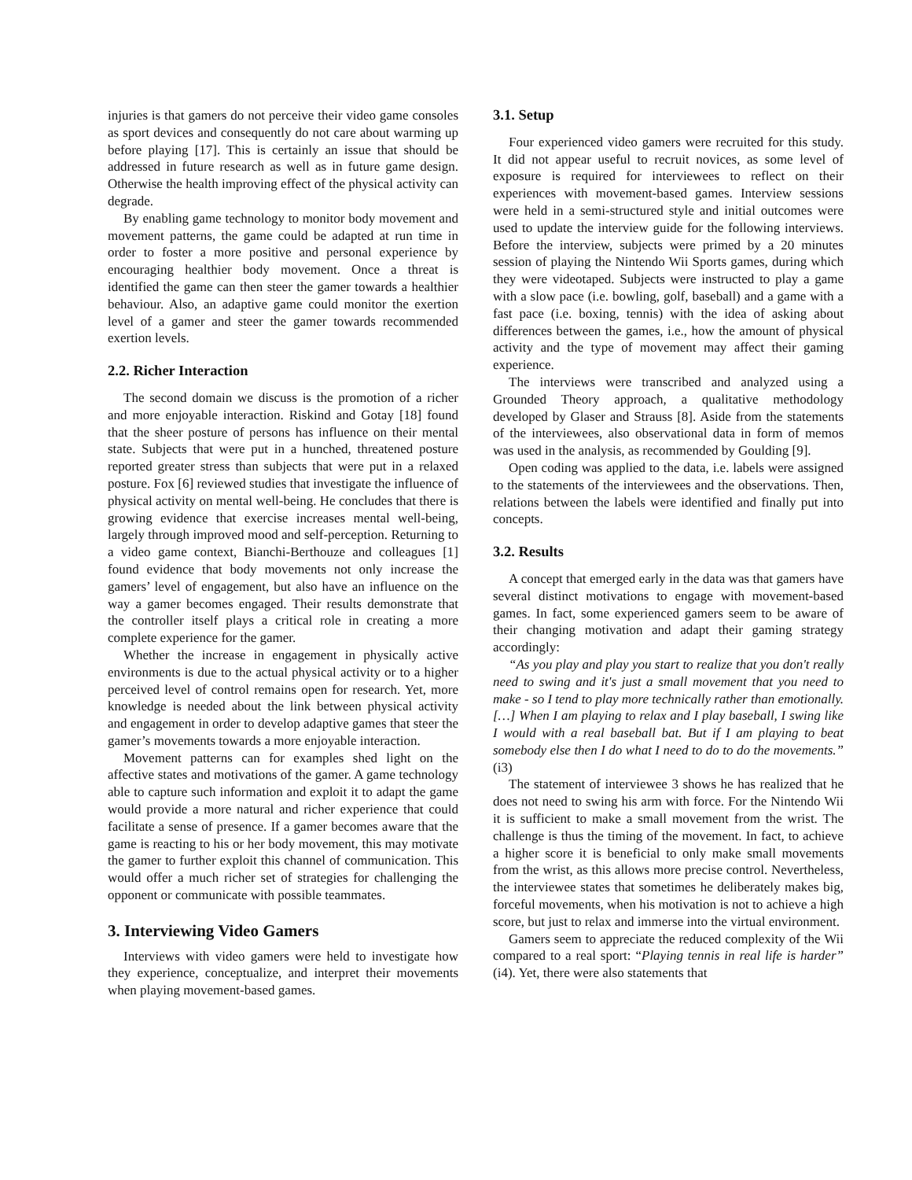injuries is that gamers do not perceive their video game consoles as sport devices and consequently do not care about warming up before playing [17]. This is certainly an issue that should be addressed in future research as well as in future game design. Otherwise the health improving effect of the physical activity can degrade.
By enabling game technology to monitor body movement and movement patterns, the game could be adapted at run time in order to foster a more positive and personal experience by encouraging healthier body movement. Once a threat is identified the game can then steer the gamer towards a healthier behaviour. Also, an adaptive game could monitor the exertion level of a gamer and steer the gamer towards recommended exertion levels.
2.2. Richer Interaction
The second domain we discuss is the promotion of a richer and more enjoyable interaction. Riskind and Gotay [18] found that the sheer posture of persons has influence on their mental state. Subjects that were put in a hunched, threatened posture reported greater stress than subjects that were put in a relaxed posture. Fox [6] reviewed studies that investigate the influence of physical activity on mental well-being. He concludes that there is growing evidence that exercise increases mental well-being, largely through improved mood and self-perception. Returning to a video game context, Bianchi-Berthouze and colleagues [1] found evidence that body movements not only increase the gamers’ level of engagement, but also have an influence on the way a gamer becomes engaged. Their results demonstrate that the controller itself plays a critical role in creating a more complete experience for the gamer.
Whether the increase in engagement in physically active environments is due to the actual physical activity or to a higher perceived level of control remains open for research. Yet, more knowledge is needed about the link between physical activity and engagement in order to develop adaptive games that steer the gamer’s movements towards a more enjoyable interaction.
Movement patterns can for examples shed light on the affective states and motivations of the gamer. A game technology able to capture such information and exploit it to adapt the game would provide a more natural and richer experience that could facilitate a sense of presence. If a gamer becomes aware that the game is reacting to his or her body movement, this may motivate the gamer to further exploit this channel of communication. This would offer a much richer set of strategies for challenging the opponent or communicate with possible teammates.
3. Interviewing Video Gamers
Interviews with video gamers were held to investigate how they experience, conceptualize, and interpret their movements when playing movement-based games.
3.1. Setup
Four experienced video gamers were recruited for this study. It did not appear useful to recruit novices, as some level of exposure is required for interviewees to reflect on their experiences with movement-based games. Interview sessions were held in a semi-structured style and initial outcomes were used to update the interview guide for the following interviews. Before the interview, subjects were primed by a 20 minutes session of playing the Nintendo Wii Sports games, during which they were videotaped. Subjects were instructed to play a game with a slow pace (i.e. bowling, golf, baseball) and a game with a fast pace (i.e. boxing, tennis) with the idea of asking about differences between the games, i.e., how the amount of physical activity and the type of movement may affect their gaming experience.
The interviews were transcribed and analyzed using a Grounded Theory approach, a qualitative methodology developed by Glaser and Strauss [8]. Aside from the statements of the interviewees, also observational data in form of memos was used in the analysis, as recommended by Goulding [9].
Open coding was applied to the data, i.e. labels were assigned to the statements of the interviewees and the observations. Then, relations between the labels were identified and finally put into concepts.
3.2. Results
A concept that emerged early in the data was that gamers have several distinct motivations to engage with movement-based games. In fact, some experienced gamers seem to be aware of their changing motivation and adapt their gaming strategy accordingly:
“As you play and play you start to realize that you don't really need to swing and it's just a small movement that you need to make - so I tend to play more technically rather than emotionally. […] When I am playing to relax and I play baseball, I swing like I would with a real baseball bat. But if I am playing to beat somebody else then I do what I need to do to do the movements.” (i3)
The statement of interviewee 3 shows he has realized that he does not need to swing his arm with force. For the Nintendo Wii it is sufficient to make a small movement from the wrist. The challenge is thus the timing of the movement. In fact, to achieve a higher score it is beneficial to only make small movements from the wrist, as this allows more precise control. Nevertheless, the interviewee states that sometimes he deliberately makes big, forceful movements, when his motivation is not to achieve a high score, but just to relax and immerse into the virtual environment.
Gamers seem to appreciate the reduced complexity of the Wii compared to a real sport: “Playing tennis in real life is harder” (i4). Yet, there were also statements that